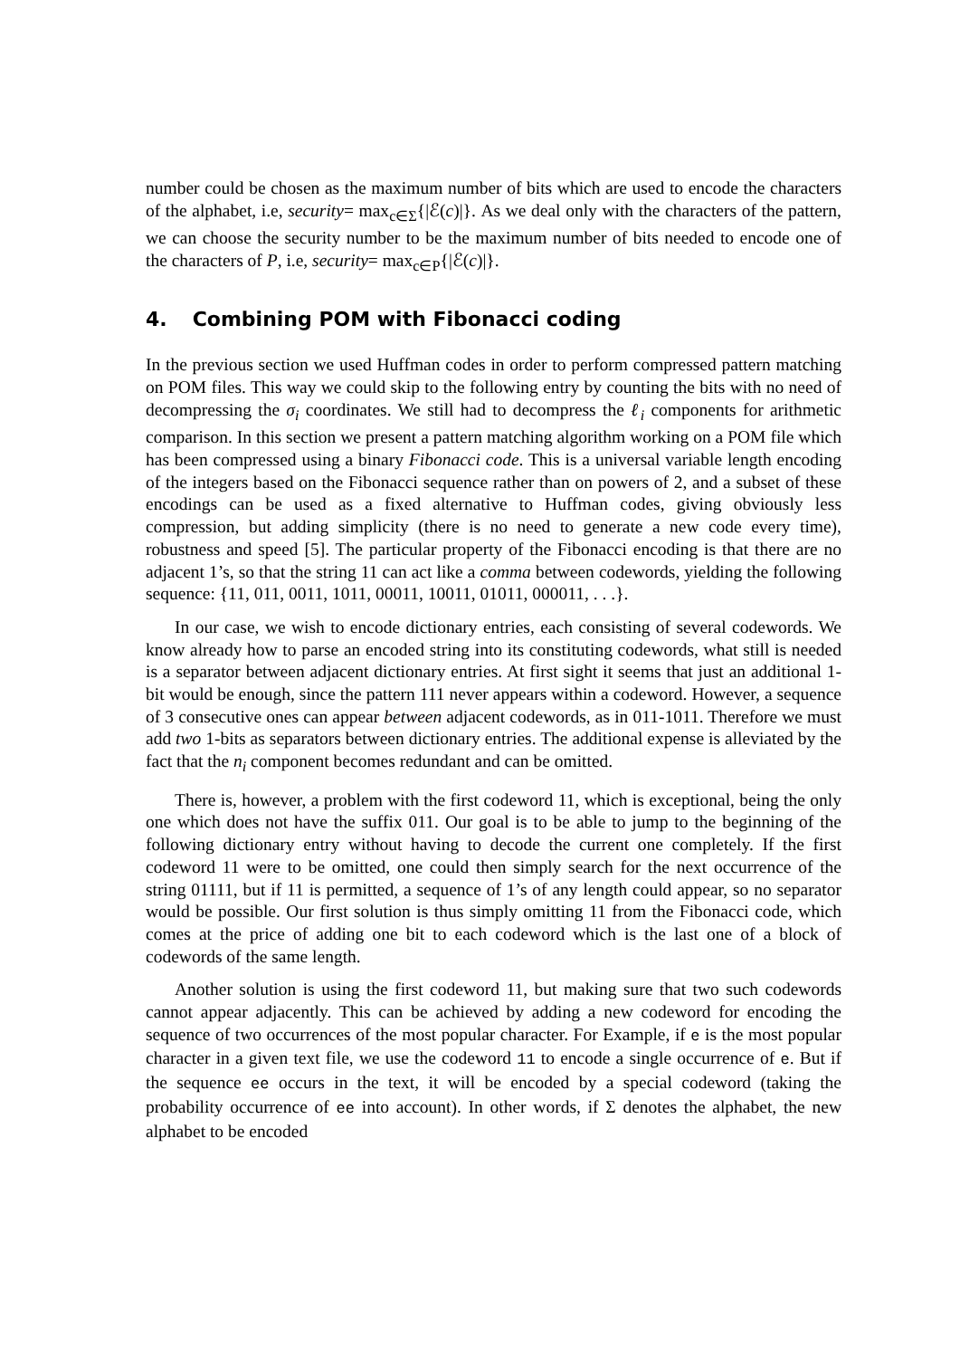number could be chosen as the maximum number of bits which are used to encode the characters of the alphabet, i.e, security= max<sub>c∈Σ</sub>{|ℰ(c)|}. As we deal only with the characters of the pattern, we can choose the security number to be the maximum number of bits needed to encode one of the characters of P, i.e, security= max<sub>c∈P</sub>{|ℰ(c)|}.
4. Combining POM with Fibonacci coding
In the previous section we used Huffman codes in order to perform compressed pattern matching on POM files. This way we could skip to the following entry by counting the bits with no need of decompressing the σ<sub>i</sub> coordinates. We still had to decompress the ℓ<sub>i</sub> components for arithmetic comparison. In this section we present a pattern matching algorithm working on a POM file which has been compressed using a binary Fibonacci code. This is a universal variable length encoding of the integers based on the Fibonacci sequence rather than on powers of 2, and a subset of these encodings can be used as a fixed alternative to Huffman codes, giving obviously less compression, but adding simplicity (there is no need to generate a new code every time), robustness and speed [5]. The particular property of the Fibonacci encoding is that there are no adjacent 1’s, so that the string 11 can act like a comma between codewords, yielding the following sequence: {11, 011, 0011, 1011, 00011, 10011, 01011, 000011, . . .}.
In our case, we wish to encode dictionary entries, each consisting of several codewords. We know already how to parse an encoded string into its constituting codewords, what still is needed is a separator between adjacent dictionary entries. At first sight it seems that just an additional 1-bit would be enough, since the pattern 111 never appears within a codeword. However, a sequence of 3 consecutive ones can appear between adjacent codewords, as in 011-1011. Therefore we must add two 1-bits as separators between dictionary entries. The additional expense is alleviated by the fact that the n<sub>i</sub> component becomes redundant and can be omitted.
There is, however, a problem with the first codeword 11, which is exceptional, being the only one which does not have the suffix 011. Our goal is to be able to jump to the beginning of the following dictionary entry without having to decode the current one completely. If the first codeword 11 were to be omitted, one could then simply search for the next occurrence of the string 01111, but if 11 is permitted, a sequence of 1’s of any length could appear, so no separator would be possible. Our first solution is thus simply omitting 11 from the Fibonacci code, which comes at the price of adding one bit to each codeword which is the last one of a block of codewords of the same length.
Another solution is using the first codeword 11, but making sure that two such codewords cannot appear adjacently. This can be achieved by adding a new codeword for encoding the sequence of two occurrences of the most popular character. For Example, if e is the most popular character in a given text file, we use the codeword 11 to encode a single occurrence of e. But if the sequence ee occurs in the text, it will be encoded by a special codeword (taking the probability occurrence of ee into account). In other words, if Σ denotes the alphabet, the new alphabet to be encoded